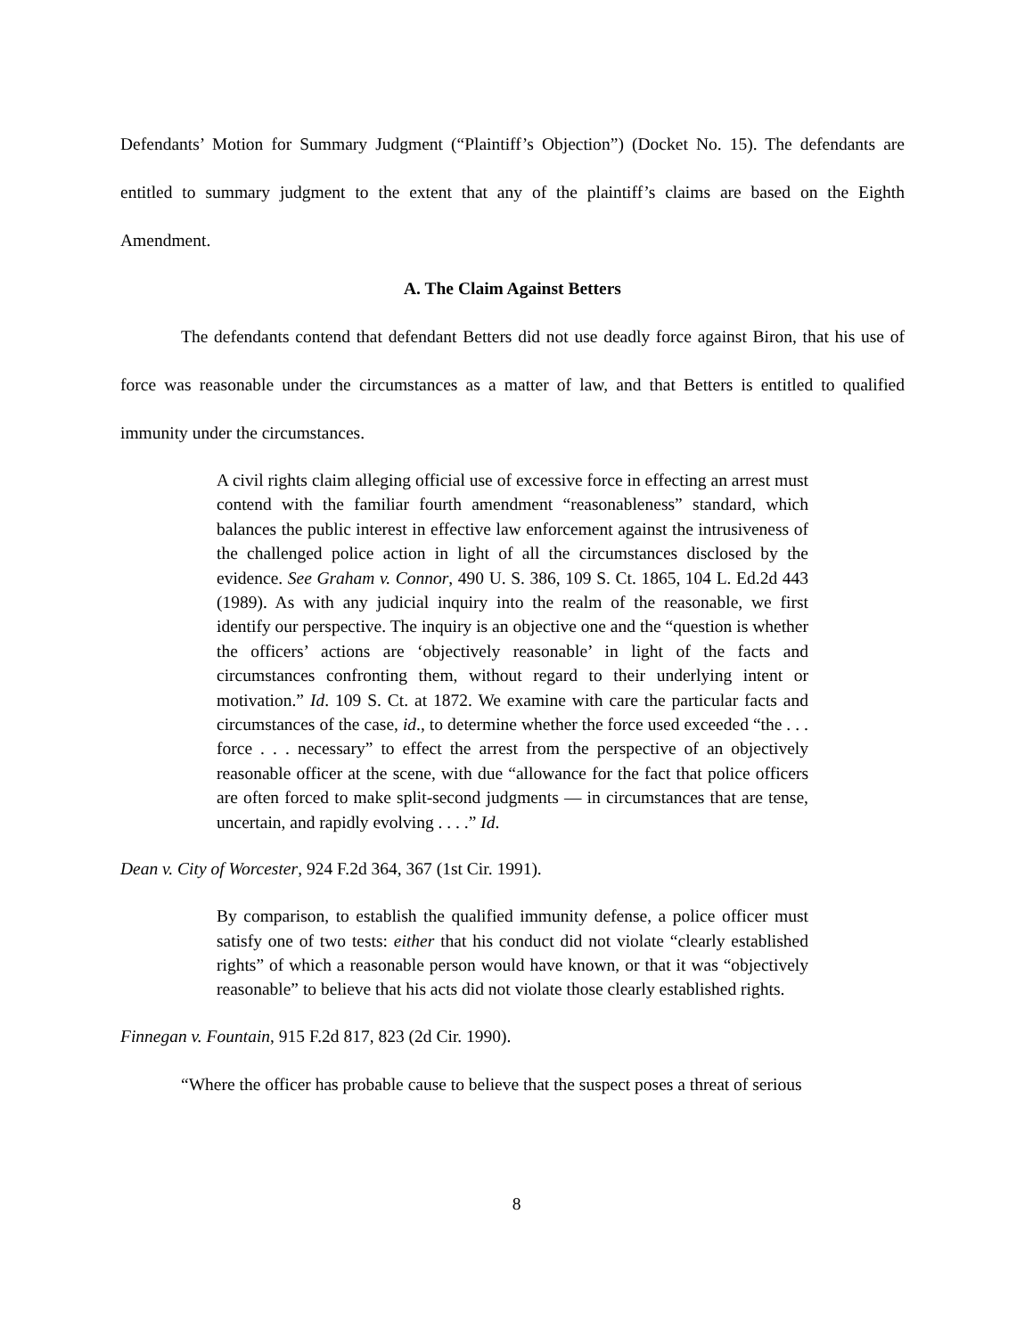Defendants’ Motion for Summary Judgment (“Plaintiff’s Objection”) (Docket No. 15). The defendants are entitled to summary judgment to the extent that any of the plaintiff’s claims are based on the Eighth Amendment.
A. The Claim Against Betters
The defendants contend that defendant Betters did not use deadly force against Biron, that his use of force was reasonable under the circumstances as a matter of law, and that Betters is entitled to qualified immunity under the circumstances.
A civil rights claim alleging official use of excessive force in effecting an arrest must contend with the familiar fourth amendment “reasonableness” standard, which balances the public interest in effective law enforcement against the intrusiveness of the challenged police action in light of all the circumstances disclosed by the evidence. See Graham v. Connor, 490 U. S. 386, 109 S. Ct. 1865, 104 L. Ed.2d 443 (1989). As with any judicial inquiry into the realm of the reasonable, we first identify our perspective. The inquiry is an objective one and the “question is whether the officers’ actions are ‘objectively reasonable’ in light of the facts and circumstances confronting them, without regard to their underlying intent or motivation.” Id. 109 S. Ct. at 1872. We examine with care the particular facts and circumstances of the case, id., to determine whether the force used exceeded “the . . . force . . . necessary” to effect the arrest from the perspective of an objectively reasonable officer at the scene, with due “allowance for the fact that police officers are often forced to make split-second judgments — in circumstances that are tense, uncertain, and rapidly evolving . . . .” Id.
Dean v. City of Worcester, 924 F.2d 364, 367 (1st Cir. 1991).
By comparison, to establish the qualified immunity defense, a police officer must satisfy one of two tests: either that his conduct did not violate “clearly established rights” of which a reasonable person would have known, or that it was “objectively reasonable” to believe that his acts did not violate those clearly established rights.
Finnegan v. Fountain, 915 F.2d 817, 823 (2d Cir. 1990).
“Where the officer has probable cause to believe that the suspect poses a threat of serious
8